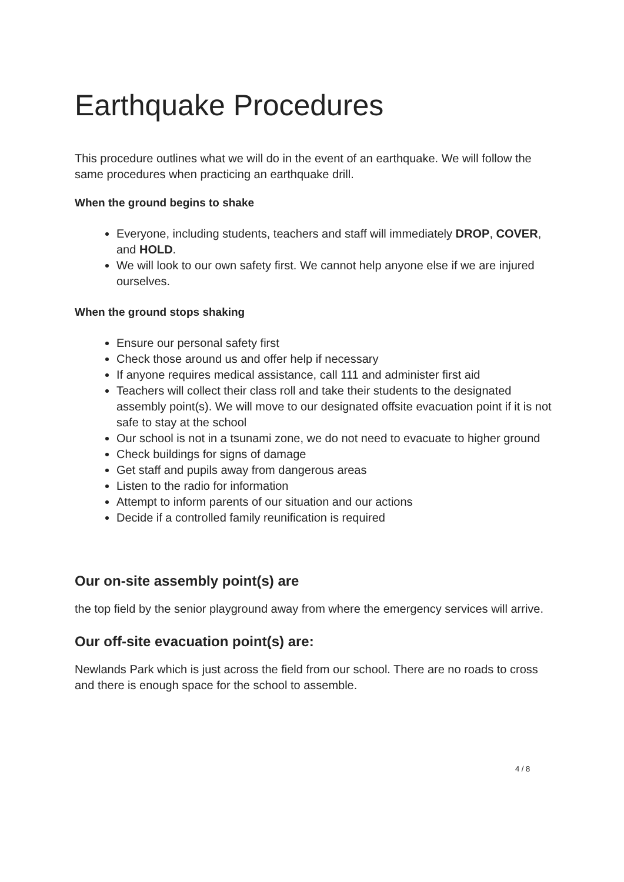Earthquake Procedures
This procedure outlines what we will do in the event of an earthquake. We will follow the same procedures when practicing an earthquake drill.
When the ground begins to shake
Everyone, including students, teachers and staff will immediately DROP, COVER, and HOLD.
We will look to our own safety first. We cannot help anyone else if we are injured ourselves.
When the ground stops shaking
Ensure our personal safety first
Check those around us and offer help if necessary
If anyone requires medical assistance, call 111 and administer first aid
Teachers will collect their class roll and take their students to the designated assembly point(s). We will move to our designated offsite evacuation point if it is not safe to stay at the school
Our school is not in a tsunami zone, we do not need to evacuate to higher ground
Check buildings for signs of damage
Get staff and pupils away from dangerous areas
Listen to the radio for information
Attempt to inform parents of our situation and our actions
Decide if a controlled family reunification is required
Our on-site assembly point(s) are
the top field by the senior playground away from where the emergency services will arrive.
Our off-site evacuation point(s) are:
Newlands Park which is just across the field from our school. There are no roads to cross and there is enough space for the school to assemble.
4 / 8